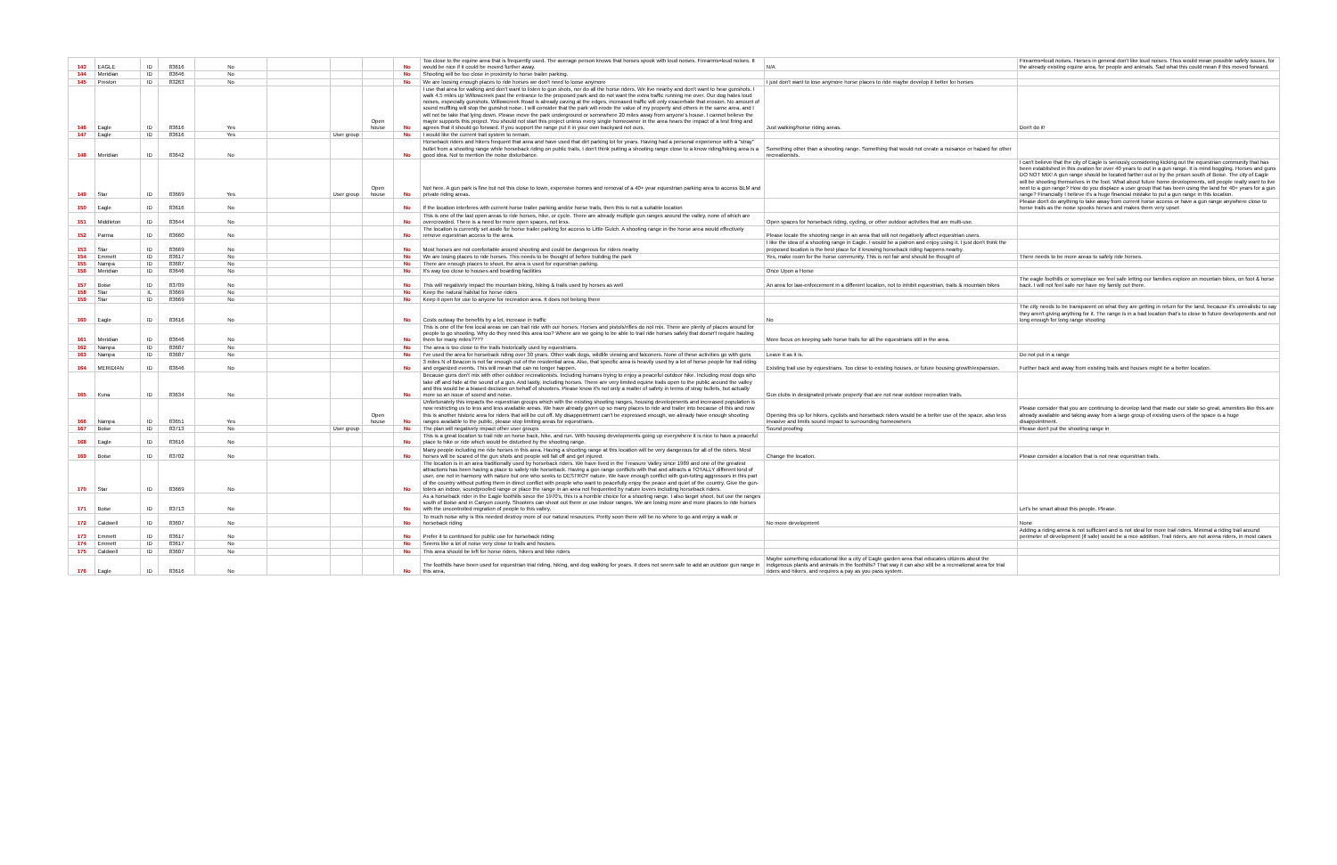| 143 | EAGLE | ID | 83616 | No | | | | No | Too close to the equine area that is frequently used. The average person knows that horses spook with loud noises. Firearms=loud noises. It would be nice if it could be moved further away. | N/A | Firearms=loud noises. Horses in general don't like loud noises. Thus would mean possible safety issues, for the already existing equine area, for people and animals. Sad what this could mean if this moved forward. |
| 144 | Meridian | ID | 83646 | No | | | | No | Shooting will be too close in proximity to horse trailer parking. | | |
| 145 | Preston | ID | 83263 | No | | | | No | We are loosing enough places to ride horses we don't need to loose anymore | I just don't want to lose anymore horse places to ride maybe develop it better for horses | |
| 146 | Eagle | ID | 83616 | Yes | | | Open house | No | I use that area for walking and don't want to listen to gun shots, nor do all the horse riders. We live nearby and don't want to hear gunshots. I walk 4.5 miles up Willowcreek past the entrance to the proposed park and do not want the extra traffic running me over. Our dog hates loud noises, especially gunshots. Willowcreek Road is already caving at the edges, increased traffic will only exacerbate that erosion. No amount of sound muffling will stop the gunshot noise. I will consider that the park will erode the value of my property and others in the same area, and I will not be take that lying down. Please move the park underground or somewhere 20 miles away from anyone's house. I cannot believe the mayor supports this project. You should not start this project unless every single homeowner in the area hears the impact of a test firing and agrees that it should go forward. If you support the range put it in your own backyard not ours. | Just walking/horse riding areas. | Don't do it! |
| 147 | Eagle | ID | 83616 | Yes | | User group | | No | I would like the current trail system to remain. | | |
| 148 | Meridian | ID | 83642 | No | | | | No | Horseback riders and hikers frequent that area and have used that dirt parking lot for years. Having had a personal experience with a "stray" bullet from a shooting range while horseback riding on public trails, I don't think putting a shooting range close to a know riding/hiking area is a good idea. Not to mention the noise disturbance. | Something other than a shooting range. Something that would not create a nuisance or hazard for other recreationists. | |
| 149 | Star | ID | 83669 | Yes | | User group | Open house | No | Not here. A gun park is fine but not this close to town, expensive homes and removal of a 40+ year equestrian parking area to access BLM and private riding areas. | | I can't believe that the city of Eagle is seriously considering kicking out the equestrian community that has been established in this ovation for over 40 years to out in a gun range. It is mind boggling. Horses and guns DO NOT MIX! A gun range should be located farther out or by the prison south of Boise. The city of Eagle will be shooting themselves in the foot. What about future home developments, will people really want to live next to a gun range? How do you displace a user group that has been using the land for 40+ years for a gun range? Financially I believe it's a huge financial mistake to put a gun range in this location. |
| 150 | Eagle | ID | 83616 | No | | | | No | If the location interferes with current horse trailer parking and/or horse trails, then this is not a suitable location | | Please don't do anything to take away from current horse access or have a gun range anywhere close to horse trails as the noise spooks horses and makes them very upset |
| 151 | Middleton | ID | 83644 | No | | | | No | This is one of the last open areas to ride horses, hike, or cycle. There are already multiple gun ranges around the valley, none of which are overcrowded. There is a need for more open spaces, not less. | Open spaces for horseback riding, cycling, or other outdoor activities that are multi-use. | |
| 152 | Parma | ID | 83660 | No | | | | No | The location is currently set aside for horse trailer parking for access to Little Gulch. A shooting range in the horse area would effectively remove equestrian access to the area. | Please locate the shooting range in an area that will not negatively affect equestrian users. | |
| 153 | Star | ID | 83669 | No | | | | No | Most horses are not comfortable around shooting and could be dangerous for riders nearby | I like the idea of a shooting range in Eagle. I would be a patron and enjoy using it. I just don't think the proposed location is the best place for it knowing horseback riding happens nearby. | |
| 154 | Emmett | ID | 83617 | No | | | | No | We are losing places to ride horses. This needs to be thought of before building the park | Yes, make room for the horse community. This is not fair and should be thought of | There needs to be more areas to safely ride horses. |
| 155 | Nampa | ID | 83687 | No | | | | No | There are enough places to shoot, the area is used for equestrian parking. | | |
| 156 | Meridian | ID | 83646 | No | | | | No | It's way too close to houses and boarding facilities | Once Upon a Horse | |
| 157 | Boise | ID | 83709 | No | | | | No | This will negatively impact the mountain biking, hiking & trails used by horses as well | An area for law-enforcement in a different location, not to inhibit equestrian, trails & mountain bikes | The eagle foothills or someplace we feel safe letting our families explore on mountain bikes, on foot & horse back. I will not feel safe nor have my family out there. |
| 158 | Star | IL | 83669 | No | | | | No | Keep the natural habitat for horse riders | | |
| 159 | Star | ID | 83669 | No | | | | No | Keep it open for use to anyone for recreation area. It does not belong there | | |
| 160 | Eagle | ID | 83616 | No | | | | No | Costs outway the benefits by a lot, increase in traffic | No | The city needs to be transparent on what they are getting in return for the land, because it's unrealistic to say they aren't giving anything for it. The range is in a bad location that's to close to future developments and not long enough for long range shooting |
| 161 | Meridian | ID | 83646 | No | | | | No | This is one of the few local areas we can trail ride with our horses. Horses and pistols/rifles do not mix. There are plenty of places around for people to go shooting. Why do they need this area too? Where are we going to be able to trail ride horses safely that doesn't require hauling them for many miles???? | More focus on keeping safe horse trails for all the equestrians still in the area. | |
| 162 | Nampa | ID | 83687 | No | | | | No | The area is too close to the trails historically used by equestrians. | | |
| 163 | Nampa | ID | 83687 | No | | | | No | I've used the area for horseback riding over 30 years. Other walk dogs, wildlife viewing and falconers. None of these activities go with guns | Leave it as it is. | Do not put in a range |
| 164 | MERIDIAN | ID | 83646 | No | | | | No | 3 miles N of Beacon is not far enough out of the residential area. Also, that specific area is heavily used by a lot of horse people for trail riding and organized events. This will mean that can no longer happen. | Existing trail use by equestrians. Too close to existing houses, or future housing growth/expansion. | Further back and away from existing trails and houses might be a better location. |
| 165 | Kuna | ID | 83634 | No | | | | No | Because guns don't mix with other outdoor recreationists. Including humans trying to enjoy a peaceful outdoor hike. Including most dogs who take off and hide at the sound of a gun. And lastly, including horses. There are very limited equine trails open to the public around the valley and this would be a biased decision on behalf of shooters. Please know it's not only a matter of safety in terms of stray bullets, but actually more so an issue of sound and noise. | Gun clubs in designated private property that are not near outdoor recreation trails. | |
| 166 | Nampa | ID | 83651 | Yes | | | Open house | No | Unfortunately this impacts the equestrian groups which with the existing shooting ranges, housing developments and increased population is now restricting us to less and less available areas. We have already given up so many places to ride and trailer into because of this and now this is another historic area for riders that will be cut off. My disappointment can't be expressed enough, we already have enough shooting ranges available to the public, please stop limiting areas for equestrians. | Opening this up for hikers, cyclists and horseback riders would be a better use of the space, also less invasive and limits sound impact to surrounding homeowners | Please consider that you are continuing to develop land that made our state so great, amenities like this are already available and taking away from a large group of existing users of the space is a huge disappointment. |
| 167 | Boise | ID | 83713 | No | | User group | | No | The plan will negatively impact other user groups | Sound proofing | Please don't put the shooting range in |
| 168 | Eagle | ID | 83616 | No | | | | No | This is a great location to trail ride on horse back, hike, and run. With housing developments going up everywhere it is nice to have a peaceful place to hike or ride which would be disturbed by the shooting range. | | |
| 169 | Boise | ID | 83702 | No | | | | No | Many people including me ride horses in this area. Having a shooting range at this location will be very dangerous for all of the riders. Most horses will be scared of the gun shots and people will fall off and get injured. | Change the location. | Please consider a location that is not near equestrian trails. |
| 170 | Star | ID | 83669 | No | | | | No | The location is in an area traditionally used by horseback riders. We have lived in the Treasure Valley since 1989 and one of the greatest attractions has been having a place to safely ride horseback. Having a gun range conflicts with that and attracts a TOTALLY different kind of user, one not in harmony with nature but one who seeks to DESTROY nature. We have enough conflict with gun-toting aggressors in this part of the country without putting them in direct conflict with people who want to peacefully enjoy the peace and quiet of the country. Give the gun-toters an indoor, soundproofed range or place the range in an area not frequented by nature lovers including horseback riders. | | |
| 171 | Boise | ID | 83713 | No | | | | No | As a horseback rider in the Eagle foothills since the 1970's, this is a horrible choice for a shooting range. I also target shoot, but use the ranges south of Boise and in Canyon county. Shooters can shoot out there or use indoor ranges. We are losing more and more places to ride horses with the uncontrolled migration of people to this valley. | | Let's be smart about this people. Please. |
| 172 | Caldwell | ID | 83607 | No | | | | No | To much noise why is this needed destroy more of our natural resources. Pretty soon there will be no where to go and enjoy a walk or horseback riding | No more development | None |
| 173 | Emmett | ID | 83617 | No | | | | No | Prefer it to continued for public use for horseback riding | | Adding a riding arena is not sufficient and is not ideal for more trail riders. Minimal a riding trail around perimeter of development (if safe) would be a nice addition. Trail riders, are not arena riders, in most cases |
| 174 | Emmett | ID | 83617 | No | | | | No | Seems like a lot of noise very close to trails and houses. | | |
| 175 | Caldwell | ID | 83607 | No | | | | No | This area should be left for horse riders, hikers and bike riders | | |
| 176 | Eagle | ID | 83616 | No | | | | No | The foothills have been used for equestrian trial riding, hiking, and dog walking for years. It does not seem safe to add an outdoor gun range in this area. | Maybe something educational like a city of Eagle garden area that educates citizens about the indigenous plants and animals in the foothills? That way it can also still be a recreational area for trial riders and hikers, and requires a pay as you pass system. | |